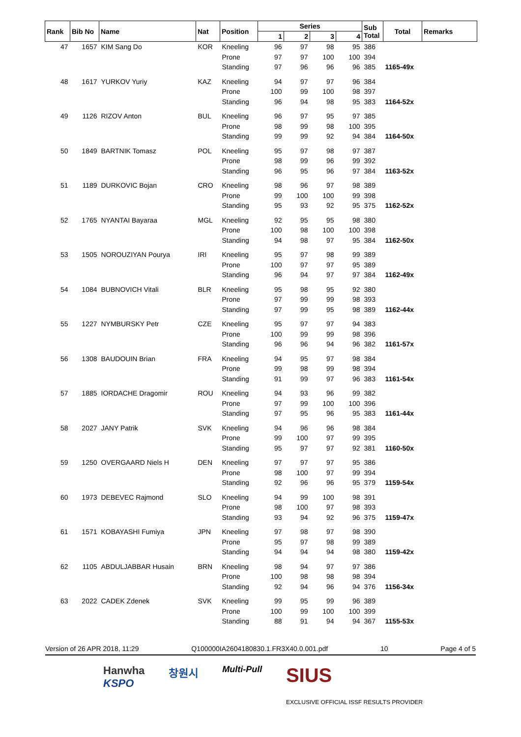| Rank | Bib No | Name | Nat | Position | Series | | | | Sub Total | Total | Remarks |
| --- | --- | --- | --- | --- | --- | --- | --- | --- | --- | --- | --- |
| | | | | | 1 | 2 | 3 | 4 | | | |
| 47 | 1657 | KIM Sang Do | KOR | Kneeling | 96 | 97 | 98 | 95 | 386 | | |
| | | | | Prone | 97 | 97 | 100 | 100 | 394 | | |
| | | | | Standing | 97 | 96 | 96 | 96 | 385 | 1165-49x | |
| 48 | 1617 | YURKOV Yuriy | KAZ | Kneeling | 94 | 97 | 97 | 96 | 384 | | |
| | | | | Prone | 100 | 99 | 100 | 98 | 397 | | |
| | | | | Standing | 96 | 94 | 98 | 95 | 383 | 1164-52x | |
| 49 | 1126 | RIZOV Anton | BUL | Kneeling | 96 | 97 | 95 | 97 | 385 | | |
| | | | | Prone | 98 | 99 | 98 | 100 | 395 | | |
| | | | | Standing | 99 | 99 | 92 | 94 | 384 | 1164-50x | |
| 50 | 1849 | BARTNIK Tomasz | POL | Kneeling | 95 | 97 | 98 | 97 | 387 | | |
| | | | | Prone | 98 | 99 | 96 | 99 | 392 | | |
| | | | | Standing | 96 | 95 | 96 | 97 | 384 | 1163-52x | |
| 51 | 1189 | DURKOVIC Bojan | CRO | Kneeling | 98 | 96 | 97 | 98 | 389 | | |
| | | | | Prone | 99 | 100 | 100 | 99 | 398 | | |
| | | | | Standing | 95 | 93 | 92 | 95 | 375 | 1162-52x | |
| 52 | 1765 | NYANTAI Bayaraa | MGL | Kneeling | 92 | 95 | 95 | 98 | 380 | | |
| | | | | Prone | 100 | 98 | 100 | 100 | 398 | | |
| | | | | Standing | 94 | 98 | 97 | 95 | 384 | 1162-50x | |
| 53 | 1505 | NOROUZIYAN Pourya | IRI | Kneeling | 95 | 97 | 98 | 99 | 389 | | |
| | | | | Prone | 100 | 97 | 97 | 95 | 389 | | |
| | | | | Standing | 96 | 94 | 97 | 97 | 384 | 1162-49x | |
| 54 | 1084 | BUBNOVICH Vitali | BLR | Kneeling | 95 | 98 | 95 | 92 | 380 | | |
| | | | | Prone | 97 | 99 | 99 | 98 | 393 | | |
| | | | | Standing | 97 | 99 | 95 | 98 | 389 | 1162-44x | |
| 55 | 1227 | NYMBURSKY Petr | CZE | Kneeling | 95 | 97 | 97 | 94 | 383 | | |
| | | | | Prone | 100 | 99 | 99 | 98 | 396 | | |
| | | | | Standing | 96 | 96 | 94 | 96 | 382 | 1161-57x | |
| 56 | 1308 | BAUDOUIN Brian | FRA | Kneeling | 94 | 95 | 97 | 98 | 384 | | |
| | | | | Prone | 99 | 98 | 99 | 98 | 394 | | |
| | | | | Standing | 91 | 99 | 97 | 96 | 383 | 1161-54x | |
| 57 | 1885 | IORDACHE Dragomir | ROU | Kneeling | 94 | 93 | 96 | 99 | 382 | | |
| | | | | Prone | 97 | 99 | 100 | 100 | 396 | | |
| | | | | Standing | 97 | 95 | 96 | 95 | 383 | 1161-44x | |
| 58 | 2027 | JANY Patrik | SVK | Kneeling | 94 | 96 | 96 | 98 | 384 | | |
| | | | | Prone | 99 | 100 | 97 | 99 | 395 | | |
| | | | | Standing | 95 | 97 | 97 | 92 | 381 | 1160-50x | |
| 59 | 1250 | OVERGAARD Niels H | DEN | Kneeling | 97 | 97 | 97 | 95 | 386 | | |
| | | | | Prone | 98 | 100 | 97 | 99 | 394 | | |
| | | | | Standing | 92 | 96 | 96 | 95 | 379 | 1159-54x | |
| 60 | 1973 | DEBEVEC Rajmond | SLO | Kneeling | 94 | 99 | 100 | 98 | 391 | | |
| | | | | Prone | 98 | 100 | 97 | 98 | 393 | | |
| | | | | Standing | 93 | 94 | 92 | 96 | 375 | 1159-47x | |
| 61 | 1571 | KOBAYASHI Fumiya | JPN | Kneeling | 97 | 98 | 97 | 98 | 390 | | |
| | | | | Prone | 95 | 97 | 98 | 99 | 389 | | |
| | | | | Standing | 94 | 94 | 94 | 98 | 380 | 1159-42x | |
| 62 | 1105 | ABDULJABBAR Husain | BRN | Kneeling | 98 | 94 | 97 | 97 | 386 | | |
| | | | | Prone | 100 | 98 | 98 | 98 | 394 | | |
| | | | | Standing | 92 | 94 | 96 | 94 | 376 | 1156-34x | |
| 63 | 2022 | CADEK Zdenek | SVK | Kneeling | 99 | 95 | 99 | 96 | 389 | | |
| | | | | Prone | 100 | 99 | 100 | 100 | 399 | | |
| | | | | Standing | 88 | 91 | 94 | 94 | 367 | 1155-53x | |
Version of 26 APR 2018, 11:29 Q100000IA2604180830.1.FR3X40.0.001.pdf 10 Page 4 of 5
Hanwha
KSPO 창원시 Multi-Pull SIUS
EXCLUSIVE OFFICIAL ISSF RESULTS PROVIDER